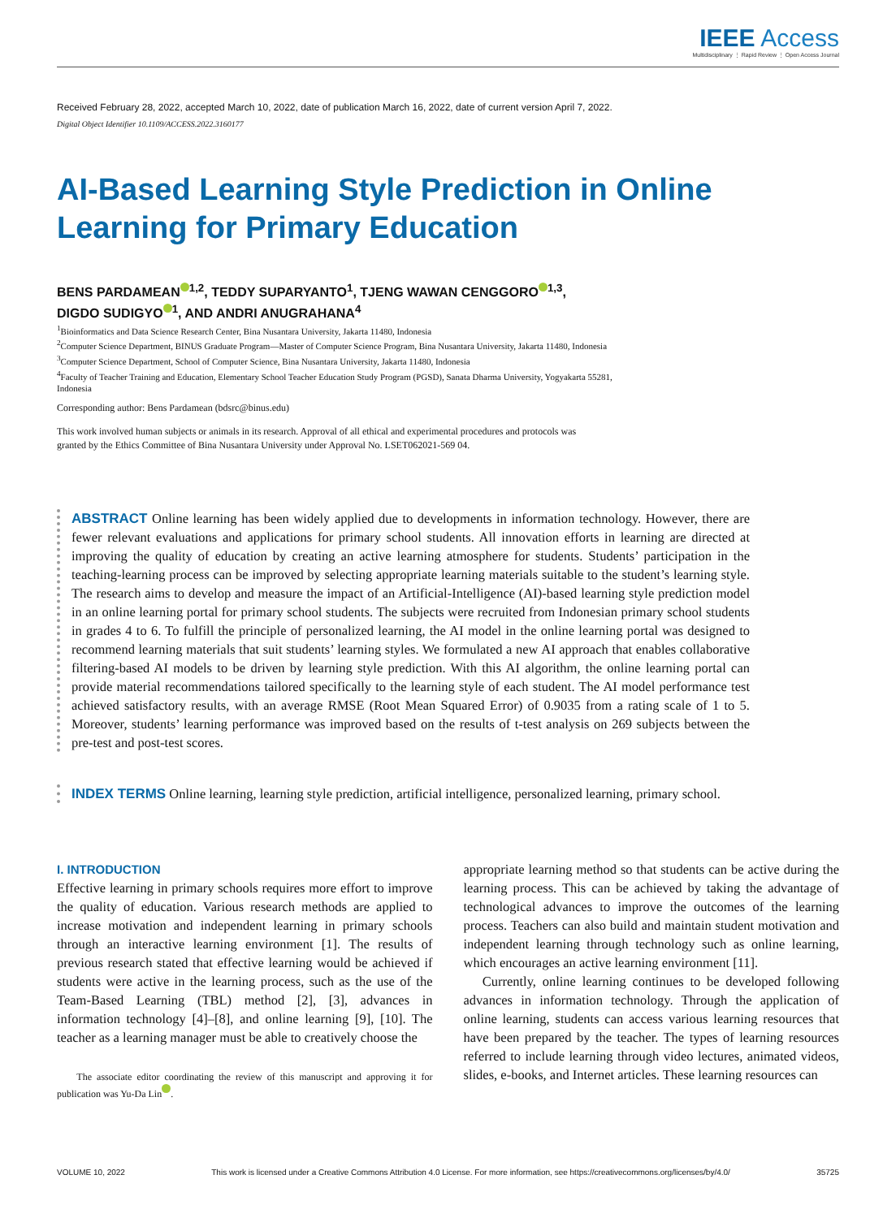IEEE Access
Multidisciplinary ⋮ Rapid Review ⋮ Open Access Journal
Received February 28, 2022, accepted March 10, 2022, date of publication March 16, 2022, date of current version April 7, 2022.
Digital Object Identifier 10.1109/ACCESS.2022.3160177
AI-Based Learning Style Prediction in Online
Learning for Primary Education
BENS PARDAMEAN<sup>1,2</sup>, TEDDY SUPARYANTO<sup>1</sup>, TJENG WAWAN CENGGORO<sup>1,3</sup>,
DIGDO SUDIGYO<sup>1</sup>, AND ANDRI ANUGRAHANA<sup>4</sup>
<sup>1</sup> Bioinformatics and Data Science Research Center, Bina Nusantara University, Jakarta 11480, Indonesia
<sup>2</sup> Computer Science Department, BINUS Graduate Program—Master of Computer Science Program, Bina Nusantara University, Jakarta 11480, Indonesia
<sup>3</sup> Computer Science Department, School of Computer Science, Bina Nusantara University, Jakarta 11480, Indonesia
<sup>4</sup> Faculty of Teacher Training and Education, Elementary School Teacher Education Study Program (PGSD), Sanata Dharma University, Yogyakarta 55281,
Indonesia
Corresponding author: Bens Pardamean (bdsrc@binus.edu)
This work involved human subjects or animals in its research. Approval of all ethical and experimental procedures and protocols was
granted by the Ethics Committee of Bina Nusantara University under Approval No. LSET062021-569 04.
ABSTRACT Online learning has been widely applied due to developments in information technology. However, there are fewer relevant evaluations and applications for primary school students. All innovation efforts in learning are directed at improving the quality of education by creating an active learning atmosphere for students. Students’ participation in the teaching-learning process can be improved by selecting appropriate learning materials suitable to the student’s learning style. The research aims to develop and measure the impact of an Artificial-Intelligence (AI)-based learning style prediction model in an online learning portal for primary school students. The subjects were recruited from Indonesian primary school students in grades 4 to 6. To fulfill the principle of personalized learning, the AI model in the online learning portal was designed to recommend learning materials that suit students’ learning styles. We formulated a new AI approach that enables collaborative filtering-based AI models to be driven by learning style prediction. With this AI algorithm, the online learning portal can provide material recommendations tailored specifically to the learning style of each student. The AI model performance test achieved satisfactory results, with an average RMSE (Root Mean Squared Error) of 0.9035 from a rating scale of 1 to 5. Moreover, students’ learning performance was improved based on the results of t-test analysis on 269 subjects between the pre-test and post-test scores.
INDEX TERMS Online learning, learning style prediction, artificial intelligence, personalized learning, primary school.
I. INTRODUCTION
Effective learning in primary schools requires more effort to improve the quality of education. Various research methods are applied to increase motivation and independent learning in primary schools through an interactive learning environment [1]. The results of previous research stated that effective learning would be achieved if students were active in the learning process, such as the use of the Team-Based Learning (TBL) method [2], [3], advances in information technology [4]–[8], and online learning [9], [10]. The teacher as a learning manager must be able to creatively choose the
The associate editor coordinating the review of this manuscript and approving it for publication was Yu-Da Lin .
appropriate learning method so that students can be active during the learning process. This can be achieved by taking the advantage of technological advances to improve the outcomes of the learning process. Teachers can also build and maintain student motivation and independent learning through technology such as online learning, which encourages an active learning environment [11].
Currently, online learning continues to be developed following advances in information technology. Through the application of online learning, students can access various learning resources that have been prepared by the teacher. The types of learning resources referred to include learning through video lectures, animated videos, slides, e-books, and Internet articles. These learning resources can
VOLUME 10, 2022 This work is licensed under a Creative Commons Attribution 4.0 License. For more information, see https://creativecommons.org/licenses/by/4.0/ 35725